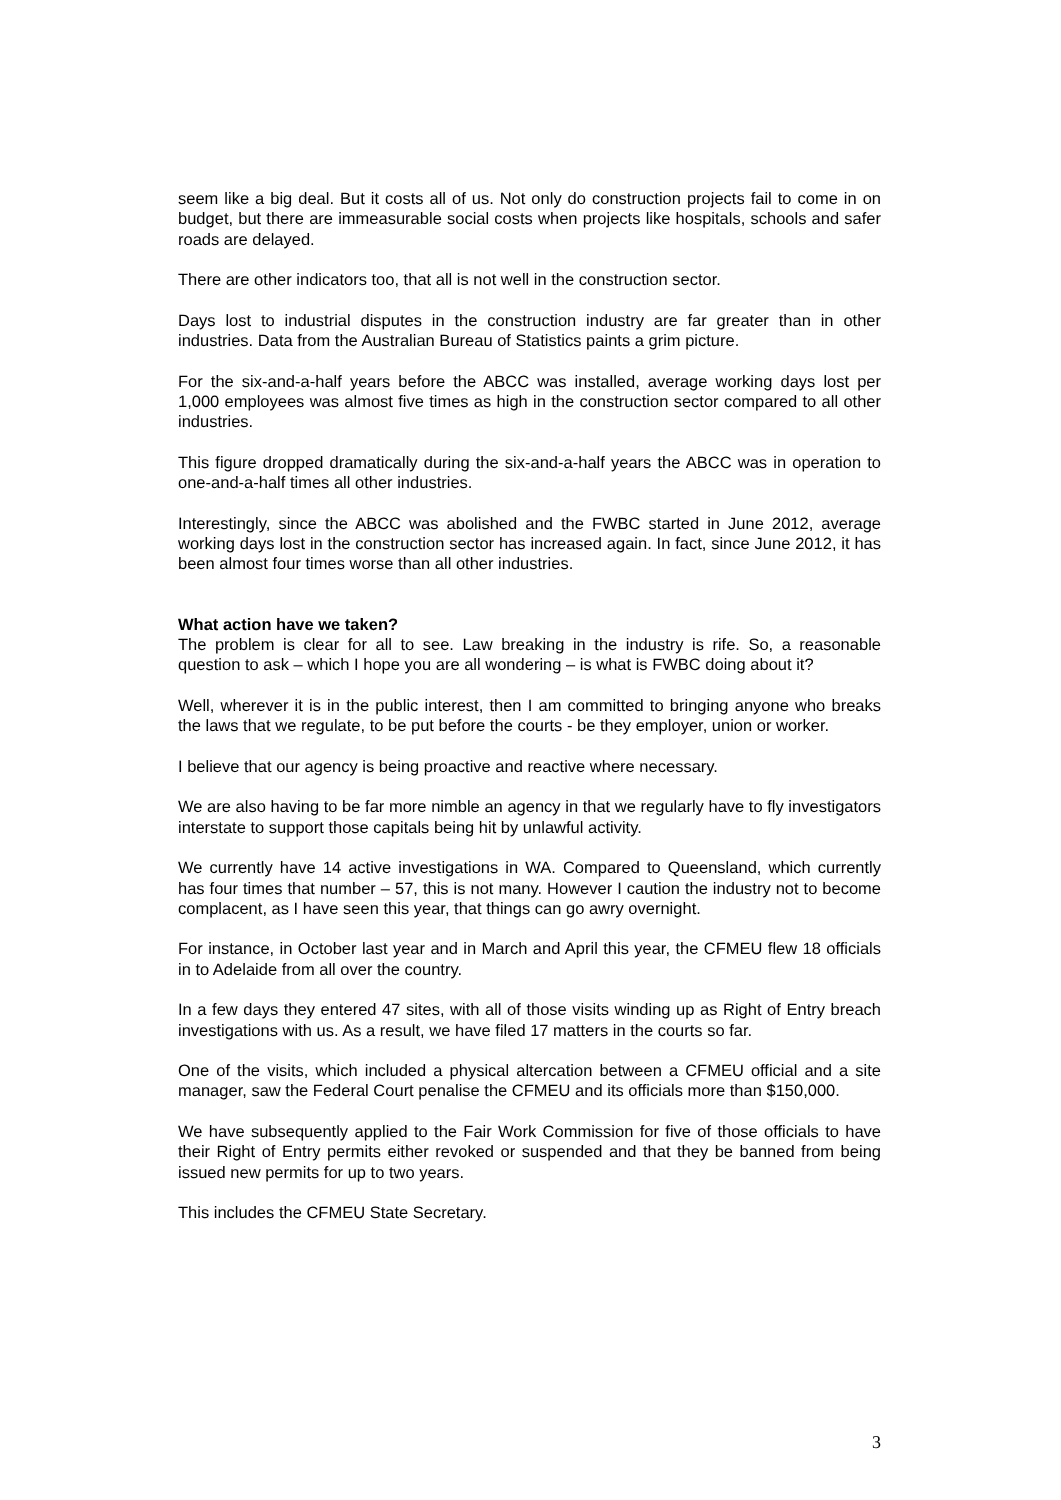seem like a big deal. But it costs all of us. Not only do construction projects fail to come in on budget, but there are immeasurable social costs when projects like hospitals, schools and safer roads are delayed.
There are other indicators too, that all is not well in the construction sector.
Days lost to industrial disputes in the construction industry are far greater than in other industries. Data from the Australian Bureau of Statistics paints a grim picture.
For the six-and-a-half years before the ABCC was installed, average working days lost per 1,000 employees was almost five times as high in the construction sector compared to all other industries.
This figure dropped dramatically during the six-and-a-half years the ABCC was in operation to one-and-a-half times all other industries.
Interestingly, since the ABCC was abolished and the FWBC started in June 2012, average working days lost in the construction sector has increased again. In fact, since June 2012, it has been almost four times worse than all other industries.
What action have we taken?
The problem is clear for all to see. Law breaking in the industry is rife. So, a reasonable question to ask – which I hope you are all wondering – is what is FWBC doing about it?
Well, wherever it is in the public interest, then I am committed to bringing anyone who breaks the laws that we regulate, to be put before the courts - be they employer, union or worker.
I believe that our agency is being proactive and reactive where necessary.
We are also having to be far more nimble an agency in that we regularly have to fly investigators interstate to support those capitals being hit by unlawful activity.
We currently have 14 active investigations in WA. Compared to Queensland, which currently has four times that number – 57, this is not many. However I caution the industry not to become complacent, as I have seen this year, that things can go awry overnight.
For instance, in October last year and in March and April this year, the CFMEU flew 18 officials in to Adelaide from all over the country.
In a few days they entered 47 sites, with all of those visits winding up as Right of Entry breach investigations with us. As a result, we have filed 17 matters in the courts so far.
One of the visits, which included a physical altercation between a CFMEU official and a site manager, saw the Federal Court penalise the CFMEU and its officials more than $150,000.
We have subsequently applied to the Fair Work Commission for five of those officials to have their Right of Entry permits either revoked or suspended and that they be banned from being issued new permits for up to two years.
This includes the CFMEU State Secretary.
3